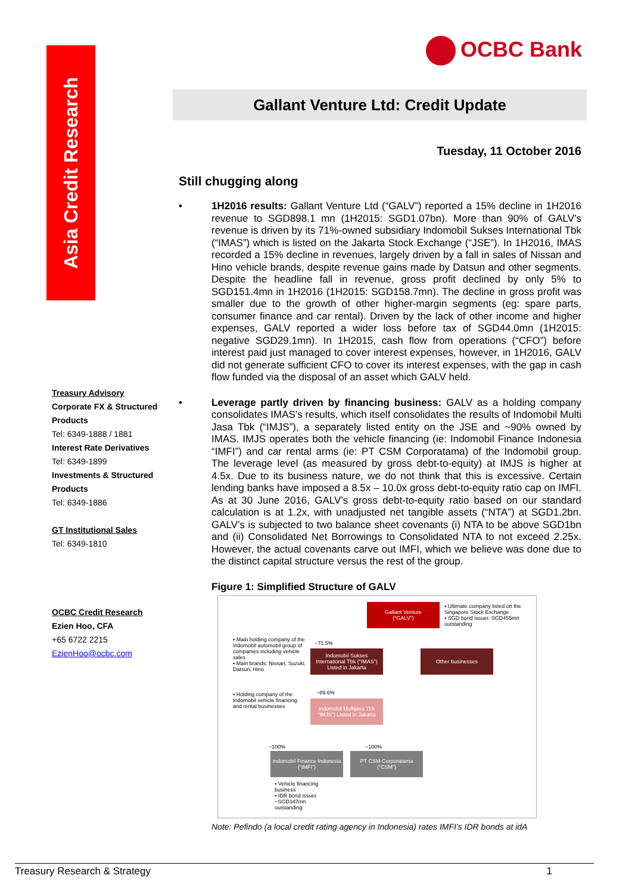Asia Credit Research
OCBC Bank
Gallant Venture Ltd: Credit Update
Tuesday, 11 October 2016
Treasury Advisory
Corporate FX & Structured Products
Tel: 6349-1888 / 1881
Interest Rate Derivatives
Tel: 6349-1899
Investments & Structured Products
Tel: 6349-1886
GT Institutional Sales
Tel: 6349-1810
OCBC Credit Research
Ezien Hoo, CFA
+65 6722 2215
EzienHoo@ocbc.com
Still chugging along
• 1H2016 results: Gallant Venture Ltd (“GALV”) reported a 15% decline in 1H2016 revenue to SGD898.1 mn (1H2015: SGD1.07bn). More than 90% of GALV’s revenue is driven by its 71%-owned subsidiary Indomobil Sukses International Tbk (“IMAS”) which is listed on the Jakarta Stock Exchange (“JSE”). In 1H2016, IMAS recorded a 15% decline in revenues, largely driven by a fall in sales of Nissan and Hino vehicle brands, despite revenue gains made by Datsun and other segments. Despite the headline fall in revenue, gross profit declined by only 5% to SGD151.4mn in 1H2016 (1H2015: SGD158.7mn). The decline in gross profit was smaller due to the growth of other higher-margin segments (eg: spare parts, consumer finance and car rental). Driven by the lack of other income and higher expenses, GALV reported a wider loss before tax of SGD44.0mn (1H2015: negative SGD29.1mn). In 1H2015, cash flow from operations (“CFO”) before interest paid just managed to cover interest expenses, however, in 1H2016, GALV did not generate sufficient CFO to cover its interest expenses, with the gap in cash flow funded via the disposal of an asset which GALV held.
• Leverage partly driven by financing business: GALV as a holding company consolidates IMAS’s results, which itself consolidates the results of Indomobil Multi Jasa Tbk (“IMJS”), a separately listed entity on the JSE and ~90% owned by IMAS. IMJS operates both the vehicle financing (ie: Indomobil Finance Indonesia “IMFI”) and car rental arms (ie: PT CSM Corporatama) of the Indomobil group. The leverage level (as measured by gross debt-to-equity) at IMJS is higher at 4.5x. Due to its business nature, we do not think that this is excessive. Certain lending banks have imposed a 8.5x – 10.0x gross debt-to-equity ratio cap on IMFI. As at 30 June 2016, GALV’s gross debt-to-equity ratio based on our standard calculation is at 1.2x, with unadjusted net tangible assets (“NTA”) at SGD1.2bn. GALV’s is subjected to two balance sheet covenants (i) NTA to be above SGD1bn and (ii) Consolidated Net Borrowings to Consolidated NTA to not exceed 2.25x. However, the actual covenants carve out IMFI, which we believe was done due to the distinct capital structure versus the rest of the group.
Figure 1: Simplified Structure of GALV
Gallant Venture
(“GALV”)
▪ Ultimate company listed on the Singapore Stock Exchange
▪ SGD bond issuer. SGD455mn outstanding
▪ Main holding company of the Indomobil automobil group of companies including vehicle sales
▪ Main brands: Nissan, Suzuki, Datsun, Hino
~71.5%
Indomobil Sukses International Tbk (“IMAS”) Listed in Jakarta
Other businesses
▪ Holding company of the Indomobil vehicle financing and rental businesses
~89.6%
Indomobil Multijasa Tbk “IMJS”) Listed in Jakarta
~100% ~100%
Indomobil Finance Indonesia (“IMFI”)
PT CSM Corporatama (“CSM”)
▪ Vehicle financing business
▪ IDR bond issuer. ~SGD347mn outstanding
Note: Pefindo (a local credit rating agency in Indonesia) rates IMFI’s IDR bonds at idA
Treasury Research & Strategy 1